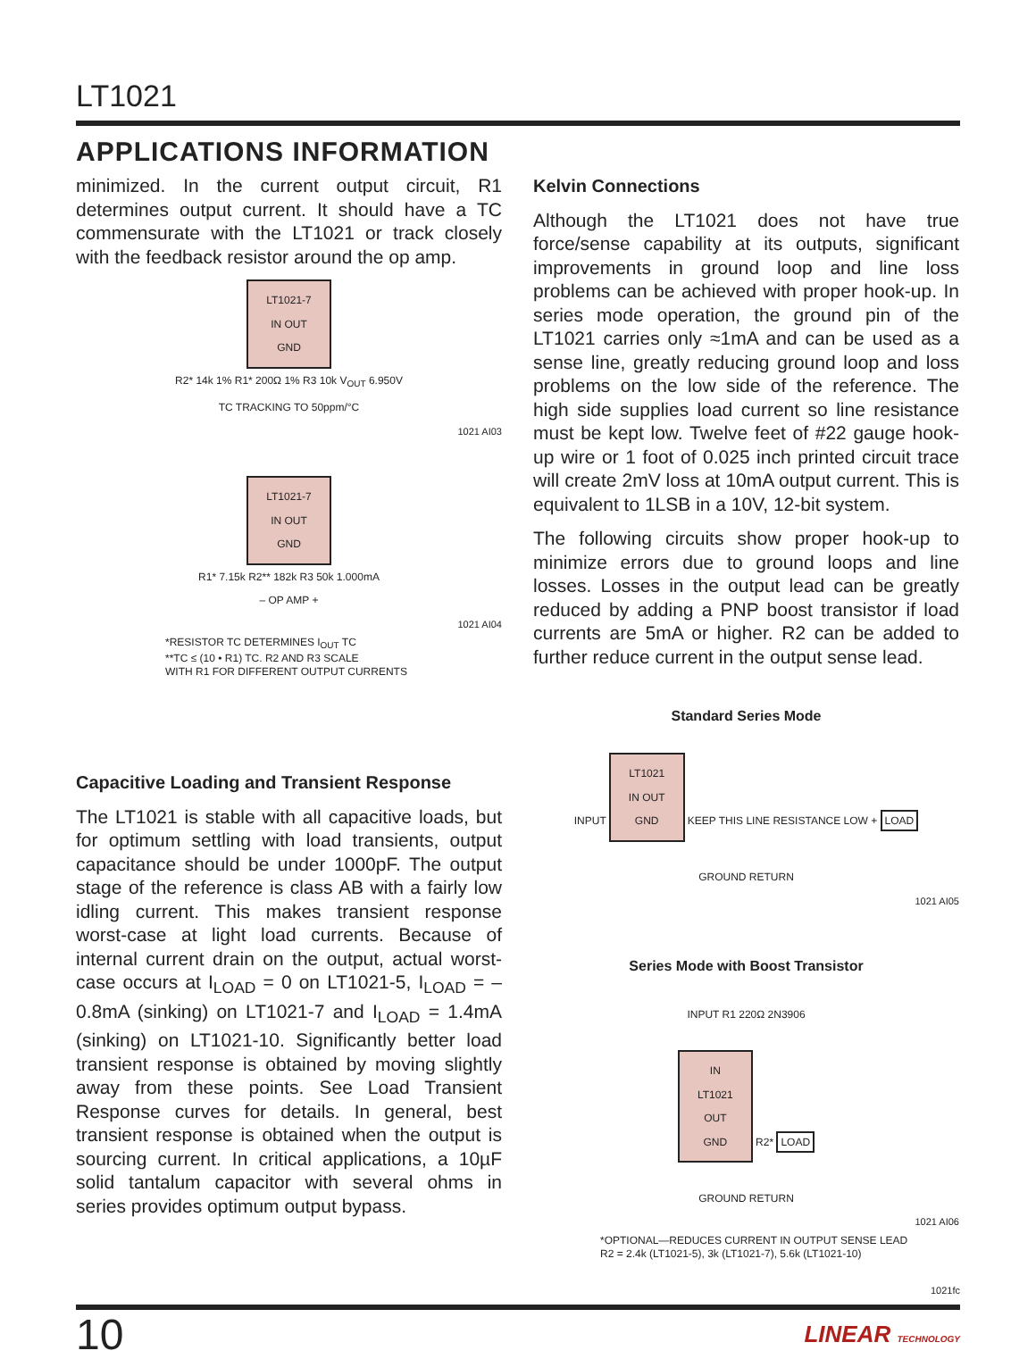LT1021
APPLICATIONS INFORMATION
minimized. In the current output circuit, R1 determines output current. It should have a TC commensurate with the LT1021 or track closely with the feedback resistor around the op amp.
LT1021-7
IN OUT
GND
R2* 14k 1% R1* 200Ω 1% R3 10k V<sub>OUT</sub> 6.950V
TC TRACKING TO 50ppm/°C
1021 AI03
LT1021-7
IN OUT
GND
R1* 7.15k R2** 182k R3 50k 1.000mA
– OP AMP +
1021 AI04
*RESISTOR TC DETERMINES I<sub>OUT</sub> TC
**TC ≤ (10 • R1) TC. R2 AND R3 SCALE
WITH R1 FOR DIFFERENT OUTPUT CURRENTS
Capacitive Loading and Transient Response
The LT1021 is stable with all capacitive loads, but for optimum settling with load transients, output capacitance should be under 1000pF. The output stage of the reference is class AB with a fairly low idling current. This makes transient response worst-case at light load currents. Because of internal current drain on the output, actual worst-case occurs at I<sub>LOAD</sub> = 0 on LT1021-5, I<sub>LOAD</sub> = –0.8mA (sinking) on LT1021-7 and I<sub>LOAD</sub> = 1.4mA (sinking) on LT1021-10. Significantly better load transient response is obtained by moving slightly away from these points. See Load Transient Response curves for details. In general, best transient response is obtained when the output is sourcing current. In critical applications, a 10µF solid tantalum capacitor with several ohms in series provides optimum output bypass.
Kelvin Connections
Although the LT1021 does not have true force/sense capability at its outputs, significant improvements in ground loop and line loss problems can be achieved with proper hook-up. In series mode operation, the ground pin of the LT1021 carries only ≈1mA and can be used as a sense line, greatly reducing ground loop and loss problems on the low side of the reference. The high side supplies load current so line resistance must be kept low. Twelve feet of #22 gauge hook-up wire or 1 foot of 0.025 inch printed circuit trace will create 2mV loss at 10mA output current. This is equivalent to 1LSB in a 10V, 12-bit system.
The following circuits show proper hook-up to minimize errors due to ground loops and line losses. Losses in the output lead can be greatly reduced by adding a PNP boost transistor if load currents are 5mA or higher. R2 can be added to further reduce current in the output sense lead.
Standard Series Mode
INPUT
LT1021
IN OUT
GND
KEEP THIS LINE RESISTANCE LOW + LOAD
GROUND RETURN
1021 AI05
Series Mode with Boost Transistor
INPUT R1 220Ω 2N3906
IN
LT1021
OUT
GND
R2* LOAD
GROUND RETURN
1021 AI06
*OPTIONAL—REDUCES CURRENT IN OUTPUT SENSE LEAD
R2 = 2.4k (LT1021-5), 3k (LT1021-7), 5.6k (LT1021-10)
1021fc
10 LINEAR TECHNOLOGY